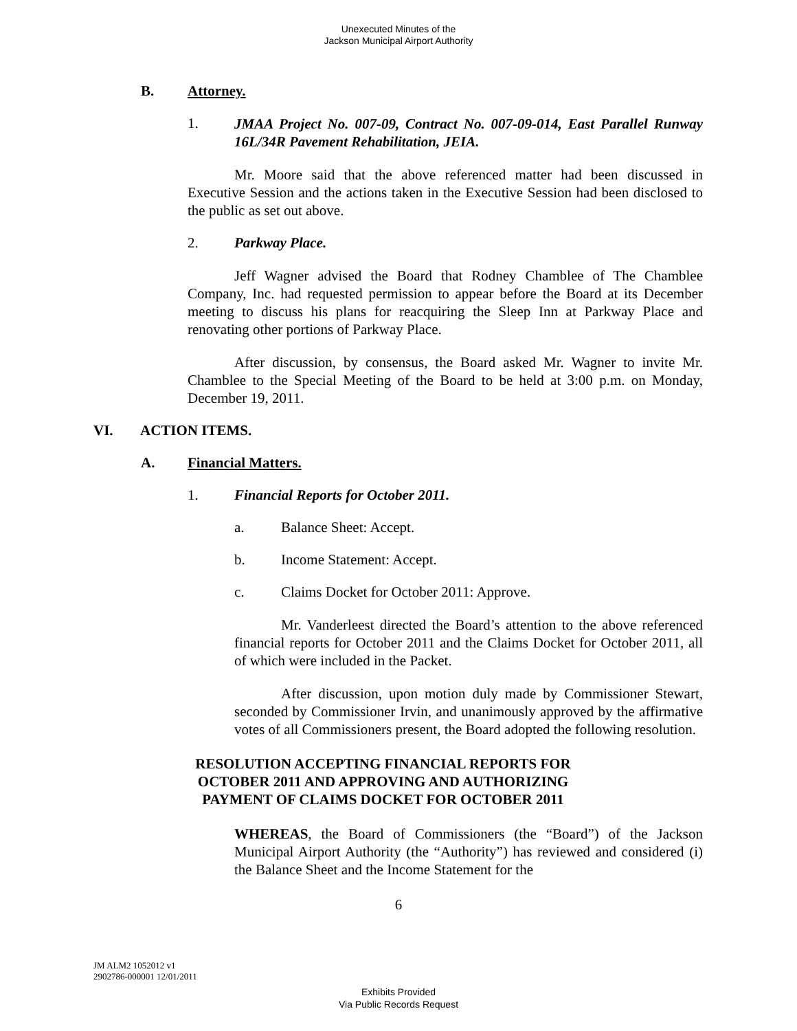Unexecuted Minutes of the
Jackson Municipal Airport Authority
B. Attorney.
1.
JMAA Project No. 007-09, Contract No. 007-09-014, East Parallel Runway 16L/34R Pavement Rehabilitation, JEIA.
Mr. Moore said that the above referenced matter had been discussed in Executive Session and the actions taken in the Executive Session had been disclosed to the public as set out above.
2. Parkway Place.
Jeff Wagner advised the Board that Rodney Chamblee of The Chamblee Company, Inc. had requested permission to appear before the Board at its December meeting to discuss his plans for reacquiring the Sleep Inn at Parkway Place and renovating other portions of Parkway Place.
After discussion, by consensus, the Board asked Mr. Wagner to invite Mr. Chamblee to the Special Meeting of the Board to be held at 3:00 p.m. on Monday, December 19, 2011.
VI. ACTION ITEMS.
A. Financial Matters.
1. Financial Reports for October 2011.
a. Balance Sheet: Accept.
b. Income Statement: Accept.
c. Claims Docket for October 2011: Approve.
Mr. Vanderleest directed the Board’s attention to the above referenced financial reports for October 2011 and the Claims Docket for October 2011, all of which were included in the Packet.
After discussion, upon motion duly made by Commissioner Stewart, seconded by Commissioner Irvin, and unanimously approved by the affirmative votes of all Commissioners present, the Board adopted the following resolution.
RESOLUTION ACCEPTING FINANCIAL REPORTS FOR
OCTOBER 2011 AND APPROVING AND AUTHORIZING
PAYMENT OF CLAIMS DOCKET FOR OCTOBER 2011
WHEREAS, the Board of Commissioners (the “Board”) of the Jackson Municipal Airport Authority (the “Authority”) has reviewed and considered (i) the Balance Sheet and the Income Statement for the
6
JM ALM2 1052012 v1
2902786-000001 12/01/2011
Exhibits Provided
Via Public Records Request